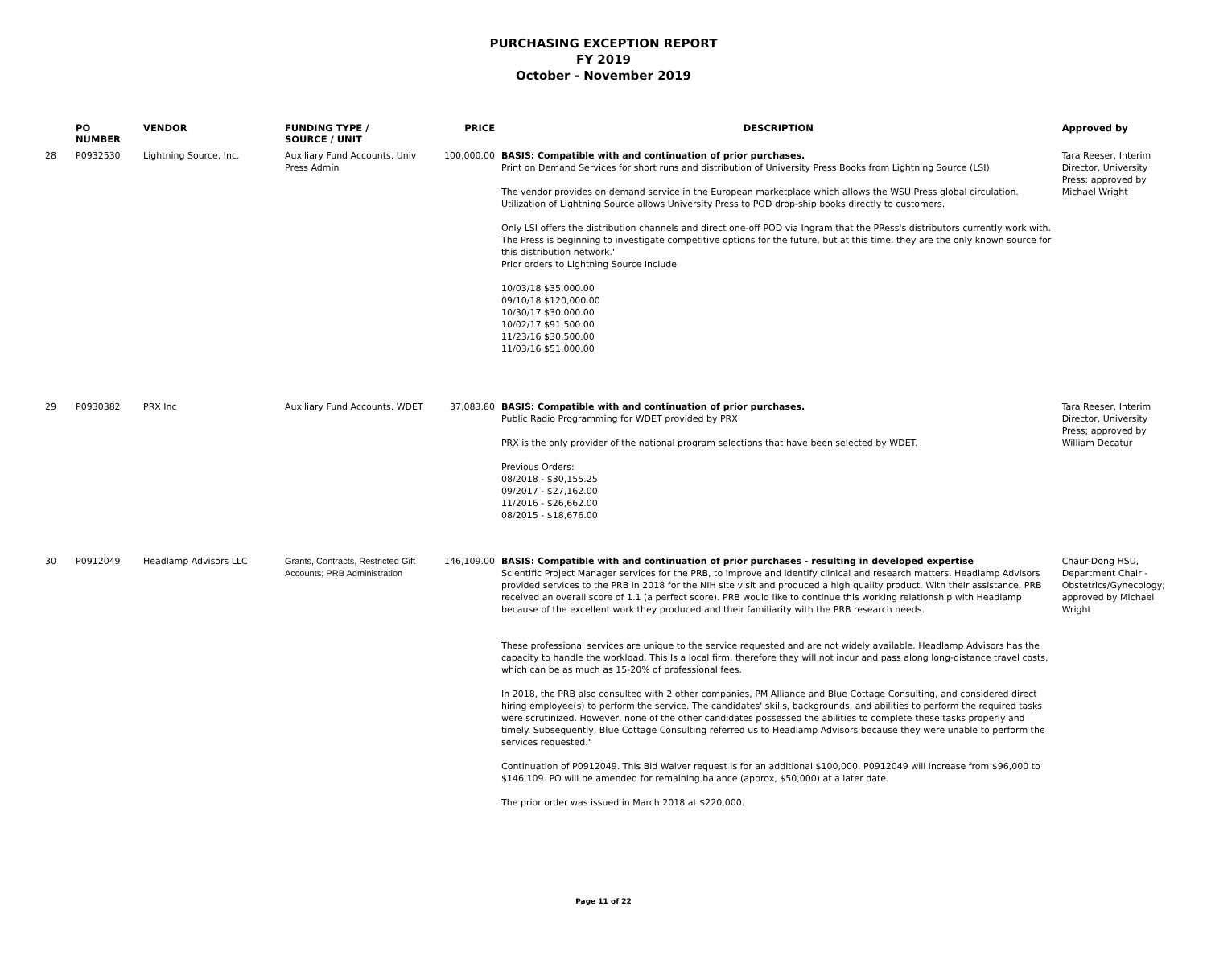PURCHASING EXCEPTION REPORT
FY 2019
October - November 2019
| | PO NUMBER | VENDOR | FUNDING TYPE / SOURCE / UNIT | PRICE | DESCRIPTION | Approved by |
| --- | --- | --- | --- | --- | --- | --- |
| 28 | P0932530 | Lightning Source, Inc. | Auxiliary Fund Accounts, Univ Press Admin | 100,000.00 | BASIS: Compatible with and continuation of prior purchases. Print on Demand Services for short runs and distribution of University Press Books from Lightning Source (LSI). The vendor provides on demand service in the European marketplace which allows the WSU Press global circulation. Utilization of Lightning Source allows University Press to POD drop-ship books directly to customers. Only LSI offers the distribution channels and direct one-off POD via Ingram that the PRess's distributors currently work with. The Press is beginning to investigate competitive options for the future, but at this time, they are the only known source for this distribution network.' Prior orders to Lightning Source include 10/03/18 $35,000.00 09/10/18 $120,000.00 10/30/17 $30,000.00 10/02/17 $91,500.00 11/23/16 $30,500.00 11/03/16 $51,000.00 | Tara Reeser, Interim Director, University Press; approved by Michael Wright |
| 29 | P0930382 | PRX Inc | Auxiliary Fund Accounts, WDET | 37,083.80 | BASIS: Compatible with and continuation of prior purchases. Public Radio Programming for WDET provided by PRX. PRX is the only provider of the national program selections that have been selected by WDET. Previous Orders: 08/2018 - $30,155.25 09/2017 - $27,162.00 11/2016 - $26,662.00 08/2015 - $18,676.00 | Tara Reeser, Interim Director, University Press; approved by William Decatur |
| 30 | P0912049 | Headlamp Advisors LLC | Grants, Contracts, Restricted Gift Accounts; PRB Administration | 146,109.00 | BASIS: Compatible with and continuation of prior purchases - resulting in developed expertise Scientific Project Manager services for the PRB, to improve and identify clinical and research matters. Headlamp Advisors provided services to the PRB in 2018 for the NIH site visit and produced a high quality product. With their assistance, PRB received an overall score of 1.1 (a perfect score). PRB would like to continue this working relationship with Headlamp because of the excellent work they produced and their familiarity with the PRB research needs. These professional services are unique to the service requested and are not widely available. Headlamp Advisors has the capacity to handle the workload. This Is a local firm, therefore they will not incur and pass along long-distance travel costs, which can be as much as 15-20% of professional fees. In 2018, the PRB also consulted with 2 other companies, PM Alliance and Blue Cottage Consulting, and considered direct hiring employee(s) to perform the service. The candidates' skills, backgrounds, and abilities to perform the required tasks were scrutinized. However, none of the other candidates possessed the abilities to complete these tasks properly and timely. Subsequently, Blue Cottage Consulting referred us to Headlamp Advisors because they were unable to perform the services requested." Continuation of P0912049. This Bid Waiver request is for an additional $100,000. P0912049 will increase from $96,000 to $146,109. PO will be amended for remaining balance (approx, $50,000) at a later date. The prior order was issued in March 2018 at $220,000. | Chaur-Dong HSU, Department Chair - Obstetrics/Gynecology; approved by Michael Wright |
Page 11 of 22